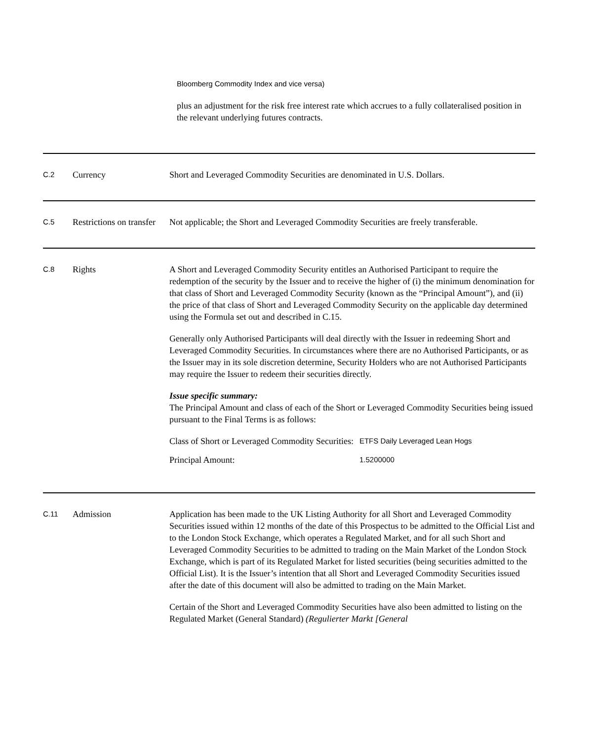Bloomberg Commodity Index and vice versa)
plus an adjustment for the risk free interest rate which accrues to a fully collateralised position in the relevant underlying futures contracts.
| C.2 | Currency | Short and Leveraged Commodity Securities are denominated in U.S. Dollars. |
| C.5 | Restrictions on transfer | Not applicable; the Short and Leveraged Commodity Securities are freely transferable. |
| C.8 | Rights | A Short and Leveraged Commodity Security entitles an Authorised Participant to require the redemption of the security by the Issuer and to receive the higher of (i) the minimum denomination for that class of Short and Leveraged Commodity Security (known as the “Principal Amount”), and (ii) the price of that class of Short and Leveraged Commodity Security on the applicable day determined using the Formula set out and described in C.15. Generally only Authorised Participants will deal directly with the Issuer in redeeming Short and Leveraged Commodity Securities. In circumstances where there are no Authorised Participants, or as the Issuer may in its sole discretion determine, Security Holders who are not Authorised Participants may require the Issuer to redeem their securities directly. Issue specific summary: The Principal Amount and class of each of the Short or Leveraged Commodity Securities being issued pursuant to the Final Terms is as follows: / Class of Short or Leveraged Commodity Securities: / ETFS Daily Leveraged Lean Hogs / / Principal Amount: / 1.5200000 / |
| C.11 | Admission | Application has been made to the UK Listing Authority for all Short and Leveraged Commodity Securities issued within 12 months of the date of this Prospectus to be admitted to the Official List and to the London Stock Exchange, which operates a Regulated Market, and for all such Short and Leveraged Commodity Securities to be admitted to trading on the Main Market of the London Stock Exchange, which is part of its Regulated Market for listed securities (being securities admitted to the Official List). It is the Issuer’s intention that all Short and Leveraged Commodity Securities issued after the date of this document will also be admitted to trading on the Main Market. Certain of the Short and Leveraged Commodity Securities have also been admitted to listing on the Regulated Market (General Standard) (Regulierter Markt [General |